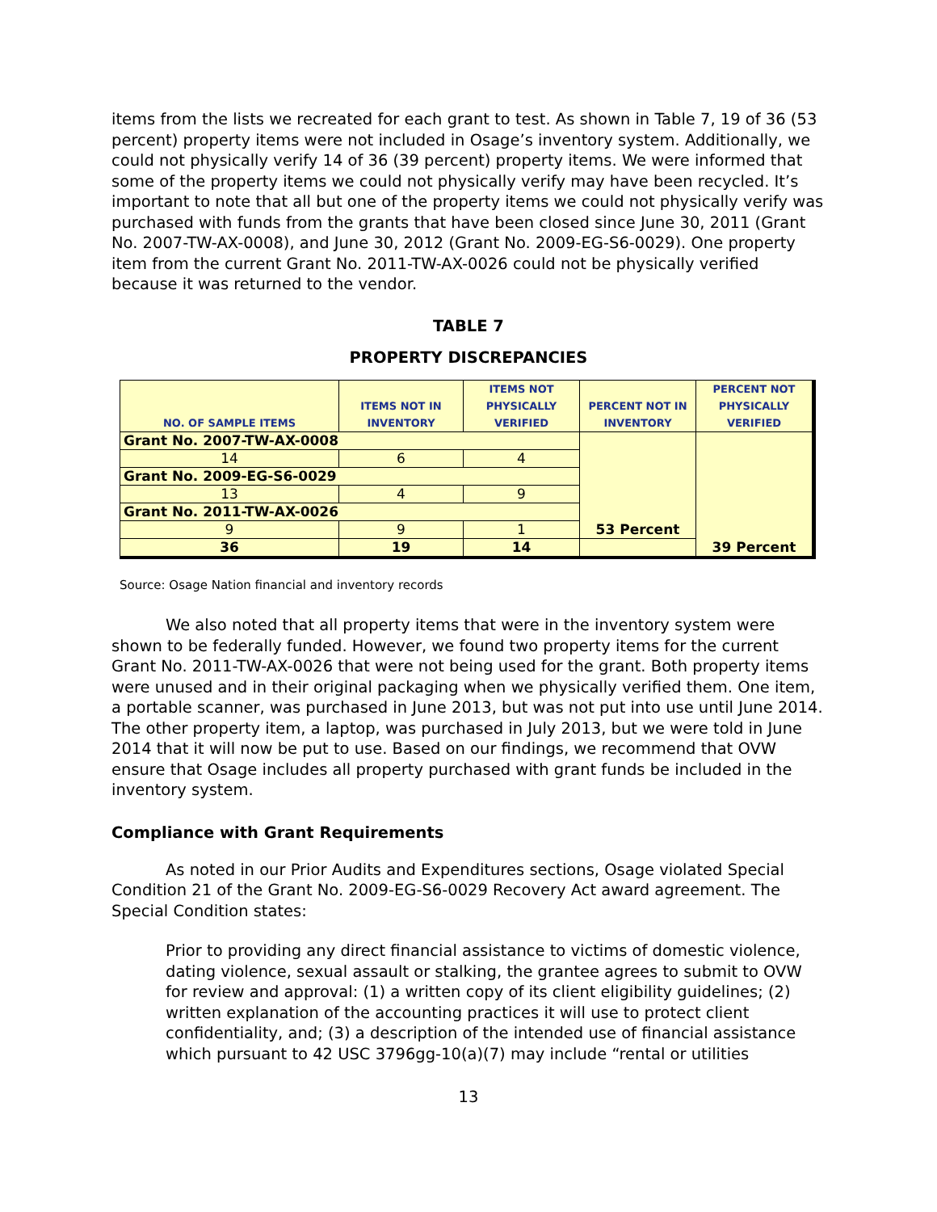items from the lists we recreated for each grant to test. As shown in Table 7, 19 of 36 (53 percent) property items were not included in Osage’s inventory system. Additionally, we could not physically verify 14 of 36 (39 percent) property items. We were informed that some of the property items we could not physically verify may have been recycled. It’s important to note that all but one of the property items we could not physically verify was purchased with funds from the grants that have been closed since June 30, 2011 (Grant No. 2007-TW-AX-0008), and June 30, 2012 (Grant No. 2009-EG-S6-0029). One property item from the current Grant No. 2011-TW-AX-0026 could not be physically verified because it was returned to the vendor.
TABLE 7
PROPERTY DISCREPANCIES
| NO. OF SAMPLE ITEMS | ITEMS NOT IN INVENTORY | ITEMS NOT PHYSICALLY VERIFIED | PERCENT NOT IN INVENTORY | PERCENT NOT PHYSICALLY VERIFIED |
| --- | --- | --- | --- | --- |
| Grant No. 2007-TW-AX-0008 | | | 53 Percent | 39 Percent |
| 14 | 6 | 4 | | |
| Grant No. 2009-EG-S6-0029 | | | | |
| 13 | 4 | 9 | | |
| Grant No. 2011-TW-AX-0026 | | | | |
| 9 | 9 | 1 | | |
| 36 | 19 | 14 | | |
Source: Osage Nation financial and inventory records
We also noted that all property items that were in the inventory system were shown to be federally funded. However, we found two property items for the current Grant No. 2011-TW-AX-0026 that were not being used for the grant. Both property items were unused and in their original packaging when we physically verified them. One item, a portable scanner, was purchased in June 2013, but was not put into use until June 2014. The other property item, a laptop, was purchased in July 2013, but we were told in June 2014 that it will now be put to use. Based on our findings, we recommend that OVW ensure that Osage includes all property purchased with grant funds be included in the inventory system.
Compliance with Grant Requirements
As noted in our Prior Audits and Expenditures sections, Osage violated Special Condition 21 of the Grant No. 2009-EG-S6-0029 Recovery Act award agreement. The Special Condition states:
Prior to providing any direct financial assistance to victims of domestic violence, dating violence, sexual assault or stalking, the grantee agrees to submit to OVW for review and approval: (1) a written copy of its client eligibility guidelines; (2) written explanation of the accounting practices it will use to protect client confidentiality, and; (3) a description of the intended use of financial assistance which pursuant to 42 USC 3796gg-10(a)(7) may include “rental or utilities
13